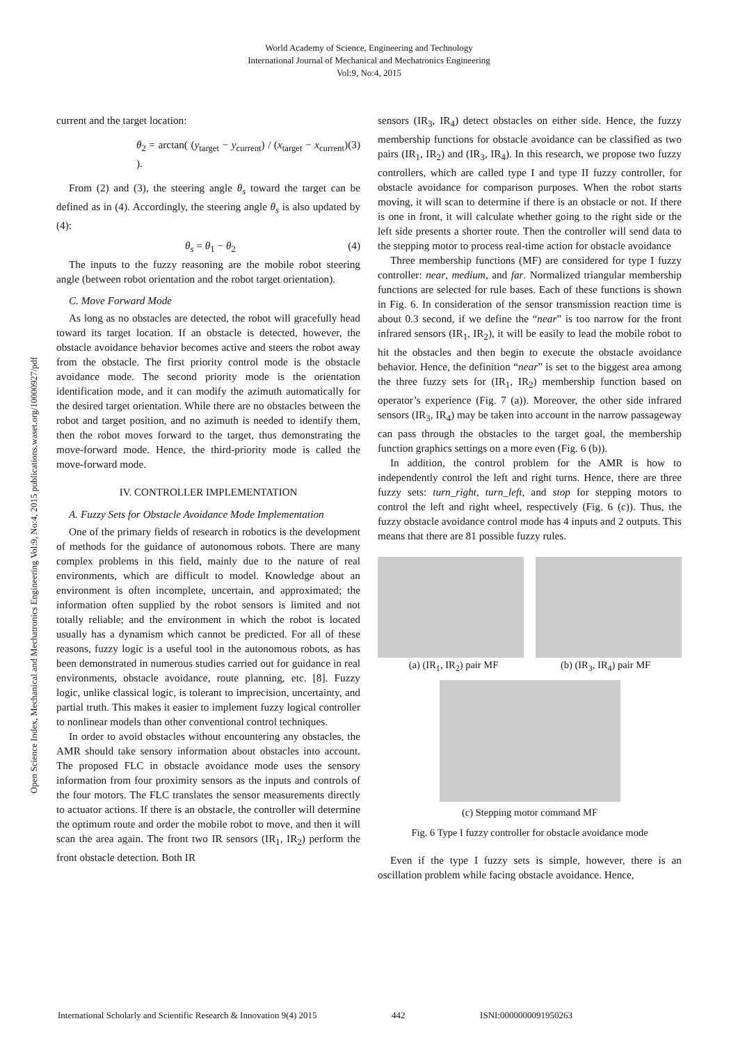World Academy of Science, Engineering and Technology
International Journal of Mechanical and Mechatronics Engineering
Vol:9, No:4, 2015
Open Science Index, Mechanical and Mechatronics Engineering Vol:9, No:4, 2015 publications.waset.org/10000927/pdf
current and the target location:
θ<sub>2</sub> = arctan( (y<sub>target</sub> − y<sub>current</sub>) / (x<sub>target</sub> − x<sub>current</sub>) ). (3)
From (2) and (3), the steering angle θ<sub>s</sub> toward the target can be defined as in (4). Accordingly, the steering angle θ<sub>s</sub> is also updated by (4):
θ<sub>s</sub> = θ<sub>1</sub> − θ<sub>2</sub> (4)
The inputs to the fuzzy reasoning are the mobile robot steering angle (between robot orientation and the robot target orientation).
C. Move Forward Mode
As long as no obstacles are detected, the robot will gracefully head toward its target location. If an obstacle is detected, however, the obstacle avoidance behavior becomes active and steers the robot away from the obstacle. The first priority control mode is the obstacle avoidance mode. The second priority mode is the orientation identification mode, and it can modify the azimuth automatically for the desired target orientation. While there are no obstacles between the robot and target position, and no azimuth is needed to identify them, then the robot moves forward to the target, thus demonstrating the move-forward mode. Hence, the third-priority mode is called the move-forward mode.
IV. CONTROLLER IMPLEMENTATION
A. Fuzzy Sets for Obstacle Avoidance Mode Implementation
One of the primary fields of research in robotics is the development of methods for the guidance of autonomous robots. There are many complex problems in this field, mainly due to the nature of real environments, which are difficult to model. Knowledge about an environment is often incomplete, uncertain, and approximated; the information often supplied by the robot sensors is limited and not totally reliable; and the environment in which the robot is located usually has a dynamism which cannot be predicted. For all of these reasons, fuzzy logic is a useful tool in the autonomous robots, as has been demonstrated in numerous studies carried out for guidance in real environments, obstacle avoidance, route planning, etc. [8]. Fuzzy logic, unlike classical logic, is tolerant to imprecision, uncertainty, and partial truth. This makes it easier to implement fuzzy logical controller to nonlinear models than other conventional control techniques.
In order to avoid obstacles without encountering any obstacles, the AMR should take sensory information about obstacles into account. The proposed FLC in obstacle avoidance mode uses the sensory information from four proximity sensors as the inputs and controls of the four motors. The FLC translates the sensor measurements directly to actuator actions. If there is an obstacle, the controller will determine the optimum route and order the mobile robot to move, and then it will scan the area again. The front two IR sensors (IR<sub>1</sub>, IR<sub>2</sub>) perform the front obstacle detection. Both IR
sensors (IR<sub>3</sub>, IR<sub>4</sub>) detect obstacles on either side. Hence, the fuzzy membership functions for obstacle avoidance can be classified as two pairs (IR<sub>1</sub>, IR<sub>2</sub>) and (IR<sub>3</sub>, IR<sub>4</sub>). In this research, we propose two fuzzy controllers, which are called type I and type II fuzzy controller, for obstacle avoidance for comparison purposes. When the robot starts moving, it will scan to determine if there is an obstacle or not. If there is one in front, it will calculate whether going to the right side or the left side presents a shorter route. Then the controller will send data to the stepping motor to process real-time action for obstacle avoidance
Three membership functions (MF) are considered for type I fuzzy controller: near, medium, and far. Normalized triangular membership functions are selected for rule bases. Each of these functions is shown in Fig. 6. In consideration of the sensor transmission reaction time is about 0.3 second, if we define the “near” is too narrow for the front infrared sensors (IR<sub>1</sub>, IR<sub>2</sub>), it will be easily to lead the mobile robot to hit the obstacles and then begin to execute the obstacle avoidance behavior. Hence, the definition “near” is set to the biggest area among the three fuzzy sets for (IR<sub>1</sub>, IR<sub>2</sub>) membership function based on operator’s experience (Fig. 7 (a)). Moreover, the other side infrared sensors (IR<sub>3</sub>, IR<sub>4</sub>) may be taken into account in the narrow passageway can pass through the obstacles to the target goal, the membership function graphics settings on a more even (Fig. 6 (b)).
In addition, the control problem for the AMR is how to independently control the left and right turns. Hence, there are three fuzzy sets: turn_right, turn_left, and stop for stepping motors to control the left and right wheel, respectively (Fig. 6 (c)). Thus, the fuzzy obstacle avoidance control mode has 4 inputs and 2 outputs. This means that there are 81 possible fuzzy rules.
(a) (IR<sub>1</sub>, IR<sub>2</sub>) pair MF (b) (IR<sub>3</sub>, IR<sub>4</sub>) pair MF
(c) Stepping motor command MF
Fig. 6 Type I fuzzy controller for obstacle avoidance mode
Even if the type I fuzzy sets is simple, however, there is an oscillation problem while facing obstacle avoidance. Hence,
International Scholarly and Scientific Research & Innovation 9(4) 2015 442 ISNI:0000000091950263